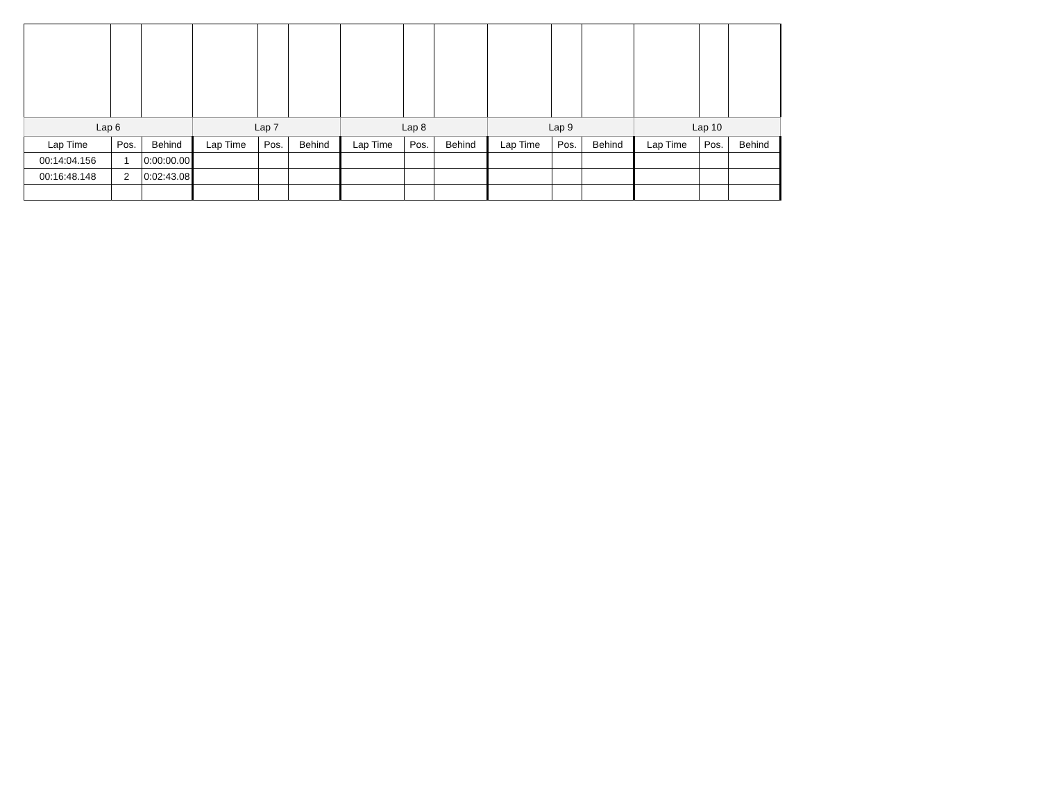| Lap 6 | | | Lap 7 | | | Lap 8 | | | Lap 9 | | | Lap 10 | | |
| --- | --- | --- | --- | --- | --- | --- | --- | --- | --- | --- | --- | --- | --- | --- |
| Lap Time | Pos. | Behind | Lap Time | Pos. | Behind | Lap Time | Pos. | Behind | Lap Time | Pos. | Behind | Lap Time | Pos. | Behind |
| 00:14:04.156 | 1 | 0:00:00.00 | | | | | | | | | | | | |
| 00:16:48.148 | 2 | 0:02:43.08 | | | | | | | | | | | | |